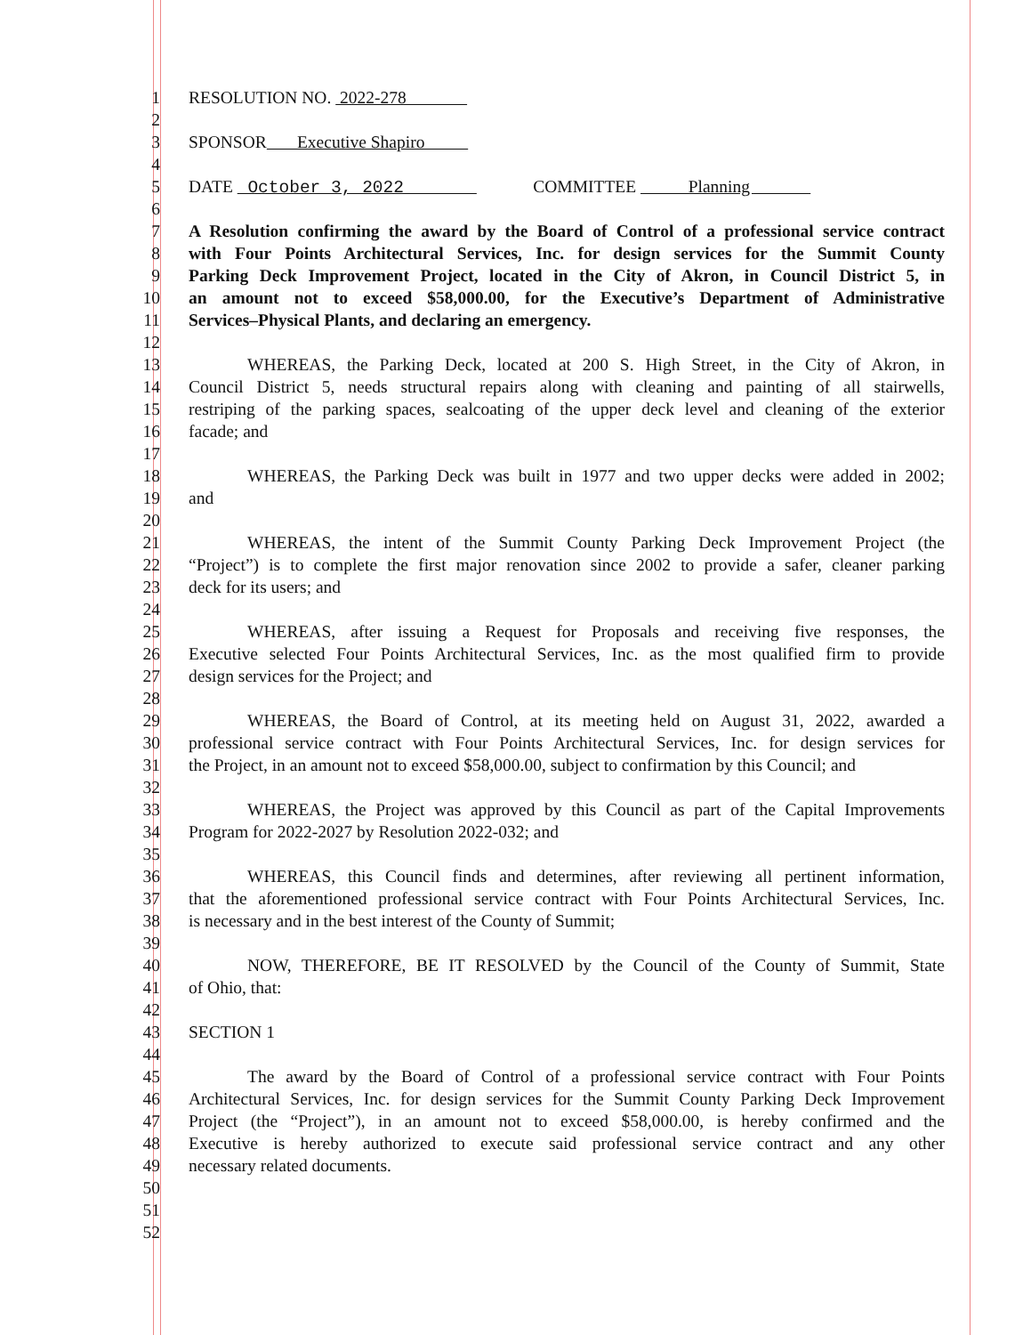1 RESOLUTION NO. 2022-278
2
3 SPONSOR Executive Shapiro
4
5 DATE October 3, 2022 COMMITTEE Planning
6
7 A Resolution confirming the award by the Board of Control of a professional service contract
8 with Four Points Architectural Services, Inc. for design services for the Summit County
9 Parking Deck Improvement Project, located in the City of Akron, in Council District 5, in
10 an amount not to exceed $58,000.00, for the Executive’s Department of Administrative
11 Services–Physical Plants, and declaring an emergency.
12
13 WHEREAS, the Parking Deck, located at 200 S. High Street, in the City of Akron, in
14 Council District 5, needs structural repairs along with cleaning and painting of all stairwells,
15 restriping of the parking spaces, sealcoating of the upper deck level and cleaning of the exterior
16 facade; and
17
18 WHEREAS, the Parking Deck was built in 1977 and two upper decks were added in 2002;
19 and
20
21 WHEREAS, the intent of the Summit County Parking Deck Improvement Project (the
22 “Project”) is to complete the first major renovation since 2002 to provide a safer, cleaner parking
23 deck for its users; and
24
25 WHEREAS, after issuing a Request for Proposals and receiving five responses, the
26 Executive selected Four Points Architectural Services, Inc. as the most qualified firm to provide
27 design services for the Project; and
28
29 WHEREAS, the Board of Control, at its meeting held on August 31, 2022, awarded a
30 professional service contract with Four Points Architectural Services, Inc. for design services for
31 the Project, in an amount not to exceed $58,000.00, subject to confirmation by this Council; and
32
33 WHEREAS, the Project was approved by this Council as part of the Capital Improvements
34 Program for 2022-2027 by Resolution 2022-032; and
35
36 WHEREAS, this Council finds and determines, after reviewing all pertinent information,
37 that the aforementioned professional service contract with Four Points Architectural Services, Inc.
38 is necessary and in the best interest of the County of Summit;
39
40 NOW, THEREFORE, BE IT RESOLVED by the Council of the County of Summit, State
41 of Ohio, that:
42
43 SECTION 1
44
45 The award by the Board of Control of a professional service contract with Four Points
46 Architectural Services, Inc. for design services for the Summit County Parking Deck Improvement
47 Project (the “Project”), in an amount not to exceed $58,000.00, is hereby confirmed and the
48 Executive is hereby authorized to execute said professional service contract and any other
49 necessary related documents.
50
51
52